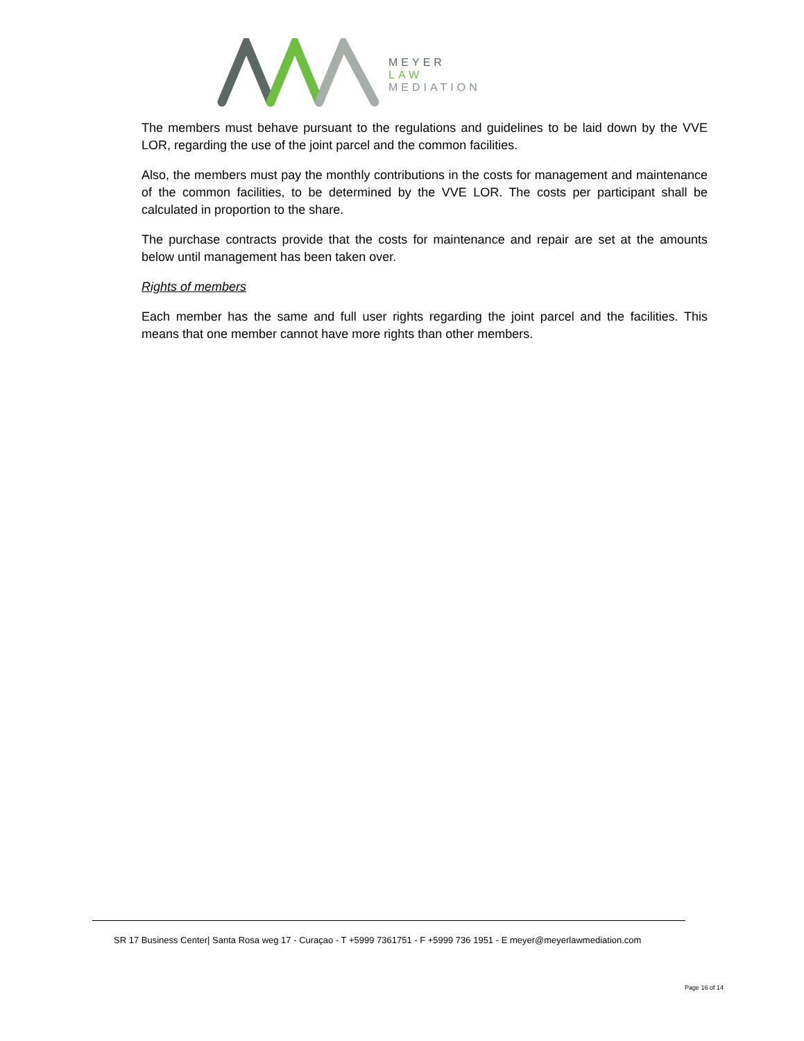MEYER
LAW
MEDIATION
The members must behave pursuant to the regulations and guidelines to be laid down by the VVE LOR, regarding the use of the joint parcel and the common facilities.
Also, the members must pay the monthly contributions in the costs for management and maintenance of the common facilities, to be determined by the VVE LOR. The costs per participant shall be calculated in proportion to the share.
The purchase contracts provide that the costs for maintenance and repair are set at the amounts below until management has been taken over.
Rights of members
Each member has the same and full user rights regarding the joint parcel and the facilities. This means that one member cannot have more rights than other members.
SR 17 Business Center| Santa Rosa weg 17 - Curaçao - T +5999 7361751 - F +5999 736 1951 - E meyer@meyerlawmediation.com
Page 16 of 14